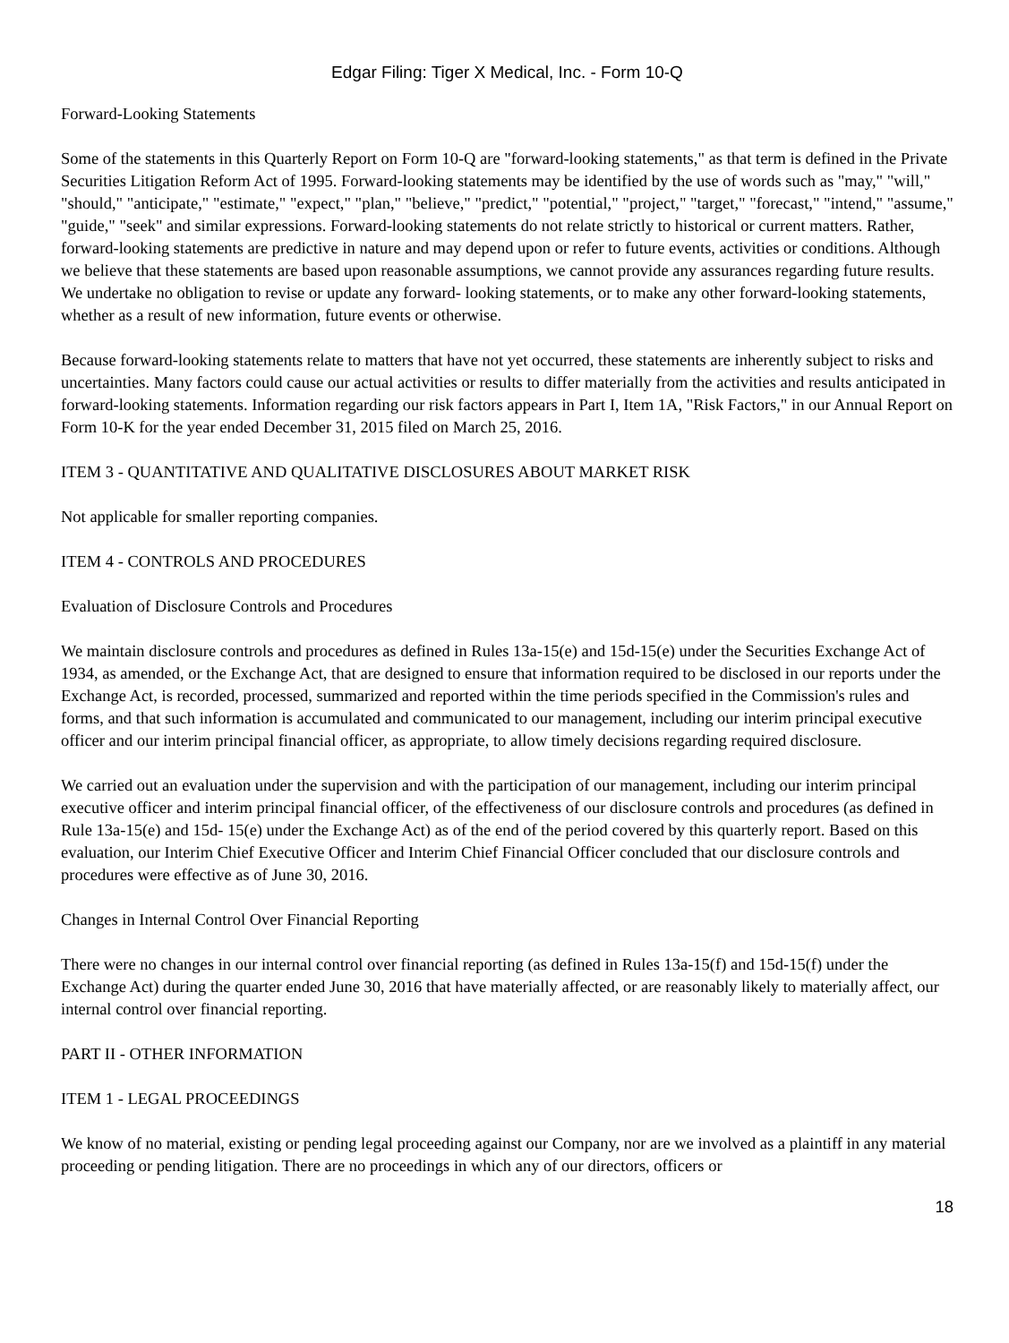Edgar Filing: Tiger X Medical, Inc. - Form 10-Q
Forward-Looking Statements
Some of the statements in this Quarterly Report on Form 10-Q are "forward-looking statements," as that term is defined in the Private Securities Litigation Reform Act of 1995. Forward-looking statements may be identified by the use of words such as "may," "will," "should," "anticipate," "estimate," "expect," "plan," "believe," "predict," "potential," "project," "target," "forecast," "intend," "assume," "guide," "seek" and similar expressions. Forward-looking statements do not relate strictly to historical or current matters. Rather, forward-looking statements are predictive in nature and may depend upon or refer to future events, activities or conditions. Although we believe that these statements are based upon reasonable assumptions, we cannot provide any assurances regarding future results. We undertake no obligation to revise or update any forward- looking statements, or to make any other forward-looking statements, whether as a result of new information, future events or otherwise.
Because forward-looking statements relate to matters that have not yet occurred, these statements are inherently subject to risks and uncertainties. Many factors could cause our actual activities or results to differ materially from the activities and results anticipated in forward-looking statements. Information regarding our risk factors appears in Part I, Item 1A, "Risk Factors," in our Annual Report on Form 10-K for the year ended December 31, 2015 filed on March 25, 2016.
ITEM 3 - QUANTITATIVE AND QUALITATIVE DISCLOSURES ABOUT MARKET RISK
Not applicable for smaller reporting companies.
ITEM 4 - CONTROLS AND PROCEDURES
Evaluation of Disclosure Controls and Procedures
We maintain disclosure controls and procedures as defined in Rules 13a-15(e) and 15d-15(e) under the Securities Exchange Act of 1934, as amended, or the Exchange Act, that are designed to ensure that information required to be disclosed in our reports under the Exchange Act, is recorded, processed, summarized and reported within the time periods specified in the Commission's rules and forms, and that such information is accumulated and communicated to our management, including our interim principal executive officer and our interim principal financial officer, as appropriate, to allow timely decisions regarding required disclosure.
We carried out an evaluation under the supervision and with the participation of our management, including our interim principal executive officer and interim principal financial officer, of the effectiveness of our disclosure controls and procedures (as defined in Rule 13a-15(e) and 15d- 15(e) under the Exchange Act) as of the end of the period covered by this quarterly report. Based on this evaluation, our Interim Chief Executive Officer and Interim Chief Financial Officer concluded that our disclosure controls and procedures were effective as of June 30, 2016.
Changes in Internal Control Over Financial Reporting
There were no changes in our internal control over financial reporting (as defined in Rules 13a-15(f) and 15d-15(f) under the Exchange Act) during the quarter ended June 30, 2016 that have materially affected, or are reasonably likely to materially affect, our internal control over financial reporting.
PART II - OTHER INFORMATION
ITEM 1 - LEGAL PROCEEDINGS
We know of no material, existing or pending legal proceeding against our Company, nor are we involved as a plaintiff in any material proceeding or pending litigation. There are no proceedings in which any of our directors, officers or
18